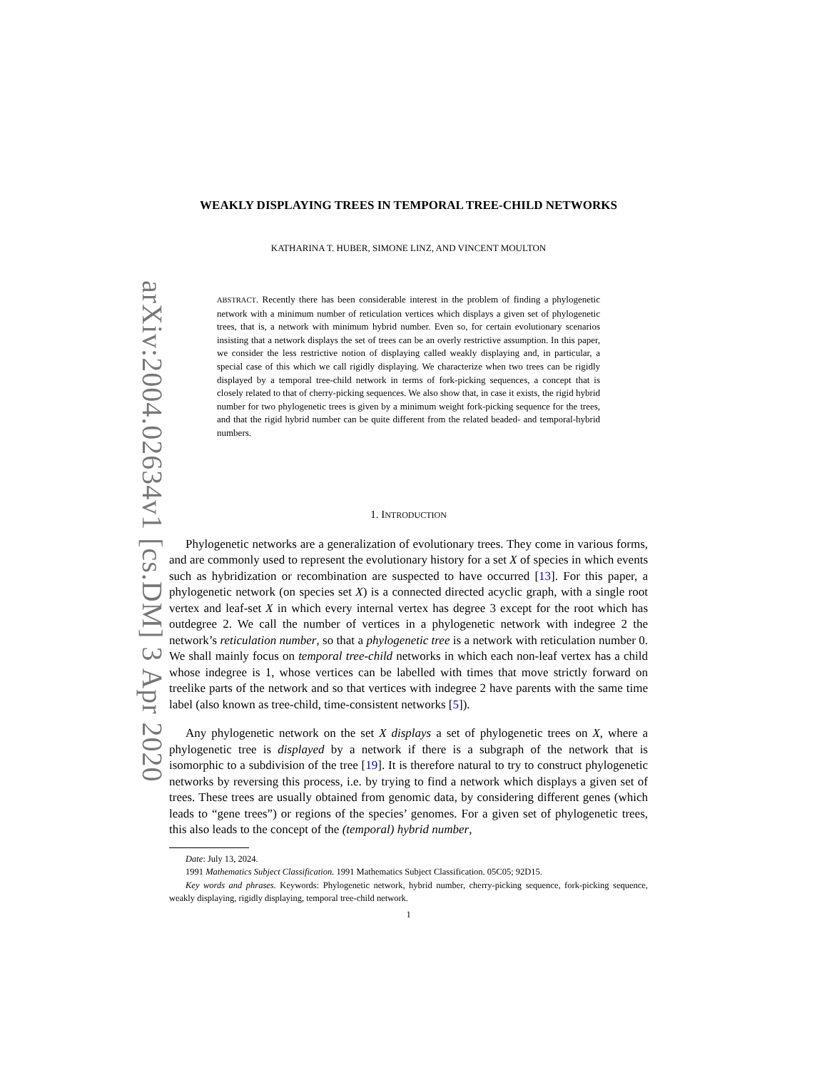arXiv:2004.02634v1 [cs.DM] 3 Apr 2020
WEAKLY DISPLAYING TREES IN TEMPORAL TREE-CHILD NETWORKS
KATHARINA T. HUBER, SIMONE LINZ, AND VINCENT MOULTON
ABSTRACT. Recently there has been considerable interest in the problem of finding a phylogenetic network with a minimum number of reticulation vertices which displays a given set of phylogenetic trees, that is, a network with minimum hybrid number. Even so, for certain evolutionary scenarios insisting that a network displays the set of trees can be an overly restrictive assumption. In this paper, we consider the less restrictive notion of displaying called weakly displaying and, in particular, a special case of this which we call rigidly displaying. We characterize when two trees can be rigidly displayed by a temporal tree-child network in terms of fork-picking sequences, a concept that is closely related to that of cherry-picking sequences. We also show that, in case it exists, the rigid hybrid number for two phylogenetic trees is given by a minimum weight fork-picking sequence for the trees, and that the rigid hybrid number can be quite different from the related beaded- and temporal-hybrid numbers.
1. INTRODUCTION
Phylogenetic networks are a generalization of evolutionary trees. They come in various forms, and are commonly used to represent the evolutionary history for a set X of species in which events such as hybridization or recombination are suspected to have occurred [13]. For this paper, a phylogenetic network (on species set X) is a connected directed acyclic graph, with a single root vertex and leaf-set X in which every internal vertex has degree 3 except for the root which has outdegree 2. We call the number of vertices in a phylogenetic network with indegree 2 the network’s reticulation number, so that a phylogenetic tree is a network with reticulation number 0. We shall mainly focus on temporal tree-child networks in which each non-leaf vertex has a child whose indegree is 1, whose vertices can be labelled with times that move strictly forward on treelike parts of the network and so that vertices with indegree 2 have parents with the same time label (also known as tree-child, time-consistent networks [5]).
Any phylogenetic network on the set X displays a set of phylogenetic trees on X, where a phylogenetic tree is displayed by a network if there is a subgraph of the network that is isomorphic to a subdivision of the tree [19]. It is therefore natural to try to construct phylogenetic networks by reversing this process, i.e. by trying to find a network which displays a given set of trees. These trees are usually obtained from genomic data, by considering different genes (which leads to “gene trees”) or regions of the species’ genomes. For a given set of phylogenetic trees, this also leads to the concept of the (temporal) hybrid number,
Date: July 13, 2024.
1991 Mathematics Subject Classification. 1991 Mathematics Subject Classification. 05C05; 92D15.
Key words and phrases. Keywords: Phylogenetic network, hybrid number, cherry-picking sequence, fork-picking sequence, weakly displaying, rigidly displaying, temporal tree-child network.
1